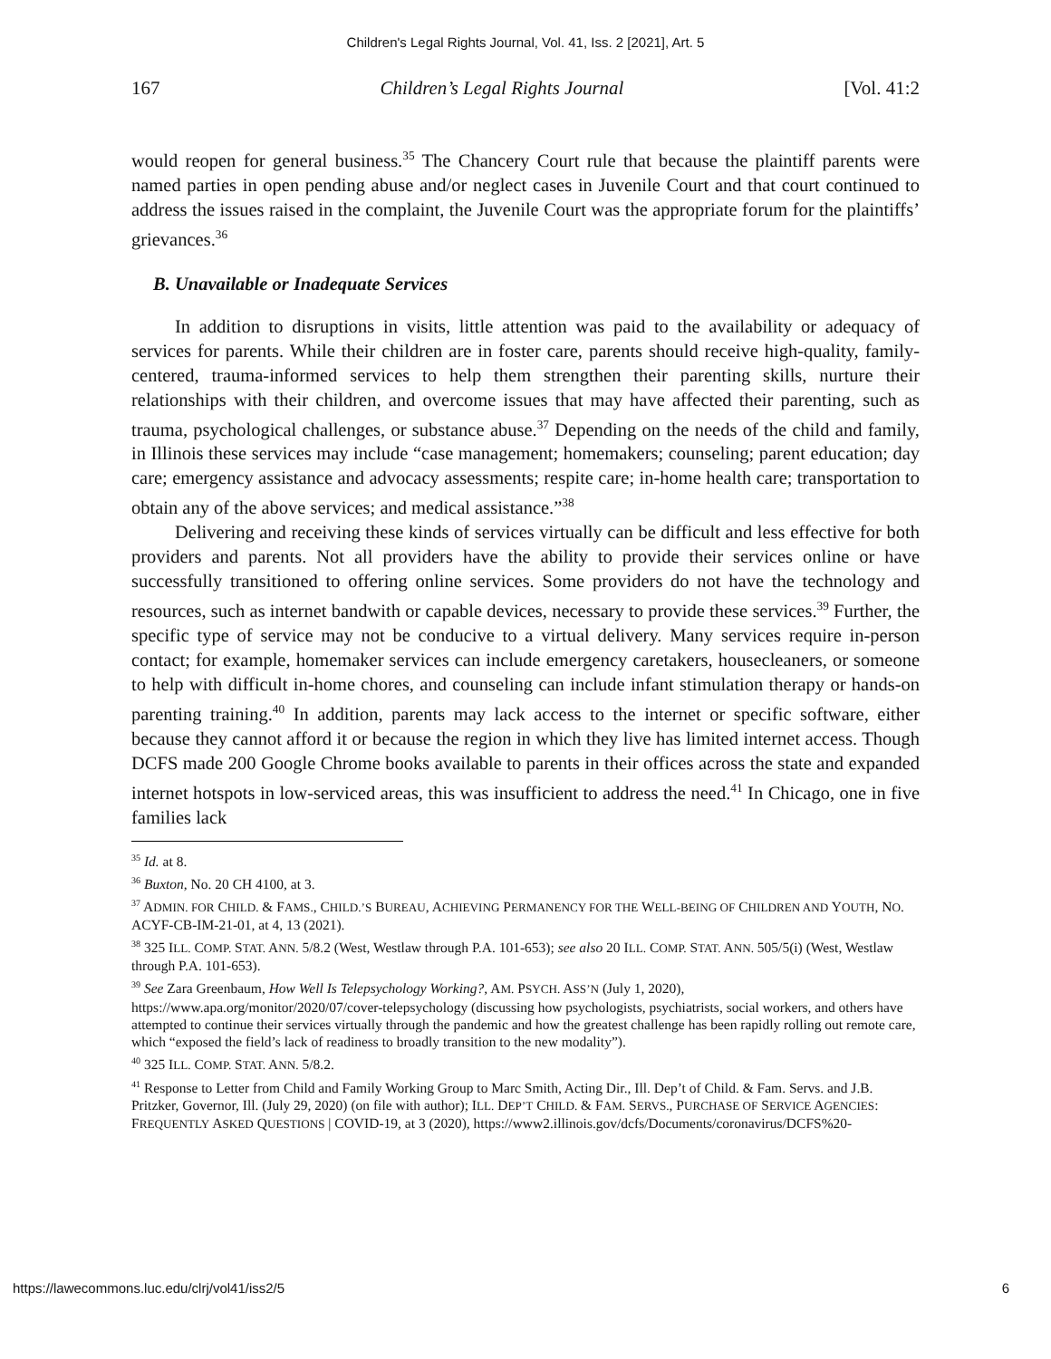Children's Legal Rights Journal, Vol. 41, Iss. 2 [2021], Art. 5
167 Children’s Legal Rights Journal [Vol. 41:2
would reopen for general business.<sup>35</sup> The Chancery Court rule that because the plaintiff parents were named parties in open pending abuse and/or neglect cases in Juvenile Court and that court continued to address the issues raised in the complaint, the Juvenile Court was the appropriate forum for the plaintiffs’ grievances.<sup>36</sup>
B. Unavailable or Inadequate Services
In addition to disruptions in visits, little attention was paid to the availability or adequacy of services for parents. While their children are in foster care, parents should receive high-quality, family-centered, trauma-informed services to help them strengthen their parenting skills, nurture their relationships with their children, and overcome issues that may have affected their parenting, such as trauma, psychological challenges, or substance abuse.<sup>37</sup> Depending on the needs of the child and family, in Illinois these services may include “case management; homemakers; counseling; parent education; day care; emergency assistance and advocacy assessments; respite care; in-home health care; transportation to obtain any of the above services; and medical assistance.”<sup>38</sup>
Delivering and receiving these kinds of services virtually can be difficult and less effective for both providers and parents. Not all providers have the ability to provide their services online or have successfully transitioned to offering online services. Some providers do not have the technology and resources, such as internet bandwith or capable devices, necessary to provide these services.<sup>39</sup> Further, the specific type of service may not be conducive to a virtual delivery. Many services require in-person contact; for example, homemaker services can include emergency caretakers, housecleaners, or someone to help with difficult in-home chores, and counseling can include infant stimulation therapy or hands-on parenting training.<sup>40</sup> In addition, parents may lack access to the internet or specific software, either because they cannot afford it or because the region in which they live has limited internet access. Though DCFS made 200 Google Chrome books available to parents in their offices across the state and expanded internet hotspots in low-serviced areas, this was insufficient to address the need.<sup>41</sup> In Chicago, one in five families lack
<sup>35</sup> Id. at 8.
<sup>36</sup> Buxton, No. 20 CH 4100, at 3.
<sup>37</sup> ADMIN. FOR CHILD. & FAMS., CHILD.’S BUREAU, ACHIEVING PERMANENCY FOR THE WELL-BEING OF CHILDREN AND YOUTH, NO. ACYF-CB-IM-21-01, at 4, 13 (2021).
<sup>38</sup> 325 ILL. COMP. STAT. ANN. 5/8.2 (West, Westlaw through P.A. 101-653); see also 20 ILL. COMP. STAT. ANN. 505/5(i) (West, Westlaw through P.A. 101-653).
<sup>39</sup> See Zara Greenbaum, How Well Is Telepsychology Working?, AM. PSYCH. ASS’N (July 1, 2020), https://www.apa.org/monitor/2020/07/cover-telepsychology (discussing how psychologists, psychiatrists, social workers, and others have attempted to continue their services virtually through the pandemic and how the greatest challenge has been rapidly rolling out remote care, which “exposed the field’s lack of readiness to broadly transition to the new modality”).
<sup>40</sup> 325 ILL. COMP. STAT. ANN. 5/8.2.
<sup>41</sup> Response to Letter from Child and Family Working Group to Marc Smith, Acting Dir., Ill. Dep’t of Child. & Fam. Servs. and J.B. Pritzker, Governor, Ill. (July 29, 2020) (on file with author); ILL. DEP’T CHILD. & FAM. SERVS., PURCHASE OF SERVICE AGENCIES: FREQUENTLY ASKED QUESTIONS | COVID-19, at 3 (2020), https://www2.illinois.gov/dcfs/Documents/coronavirus/DCFS%20-
https://lawecommons.luc.edu/clrj/vol41/iss2/5 6